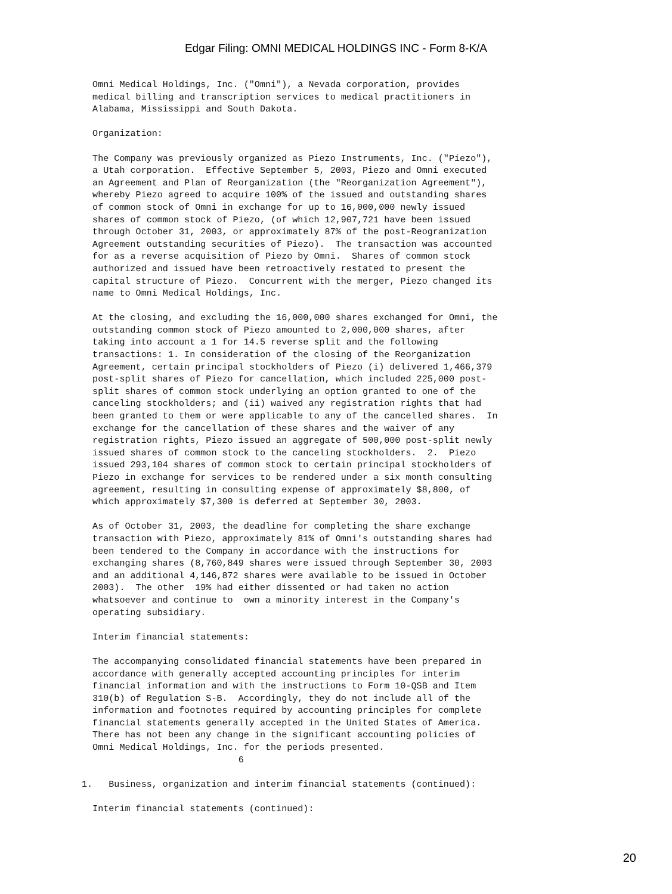Edgar Filing: OMNI MEDICAL HOLDINGS INC - Form 8-K/A
  Omni Medical Holdings, Inc. ("Omni"), a Nevada corporation, provides
  medical billing and transcription services to medical practitioners in
  Alabama, Mississippi and South Dakota.

  Organization:

  The Company was previously organized as Piezo Instruments, Inc. ("Piezo"),
  a Utah corporation.  Effective September 5, 2003, Piezo and Omni executed
  an Agreement and Plan of Reorganization (the "Reorganization Agreement"),
  whereby Piezo agreed to acquire 100% of the issued and outstanding shares
  of common stock of Omni in exchange for up to 16,000,000 newly issued
  shares of common stock of Piezo, (of which 12,907,721 have been issued
  through October 31, 2003, or approximately 87% of the post-Reogranization
  Agreement outstanding securities of Piezo).  The transaction was accounted
  for as a reverse acquisition of Piezo by Omni.  Shares of common stock
  authorized and issued have been retroactively restated to present the
  capital structure of Piezo.  Concurrent with the merger, Piezo changed its
  name to Omni Medical Holdings, Inc.

  At the closing, and excluding the 16,000,000 shares exchanged for Omni, the
  outstanding common stock of Piezo amounted to 2,000,000 shares, after
  taking into account a 1 for 14.5 reverse split and the following
  transactions: 1. In consideration of the closing of the Reorganization
  Agreement, certain principal stockholders of Piezo (i) delivered 1,466,379
  post-split shares of Piezo for cancellation, which included 225,000 post-
  split shares of common stock underlying an option granted to one of the
  canceling stockholders; and (ii) waived any registration rights that had
  been granted to them or were applicable to any of the cancelled shares.  In
  exchange for the cancellation of these shares and the waiver of any
  registration rights, Piezo issued an aggregate of 500,000 post-split newly
  issued shares of common stock to the canceling stockholders.  2.  Piezo
  issued 293,104 shares of common stock to certain principal stockholders of
  Piezo in exchange for services to be rendered under a six month consulting
  agreement, resulting in consulting expense of approximately $8,800, of
  which approximately $7,300 is deferred at September 30, 2003.

  As of October 31, 2003, the deadline for completing the share exchange
  transaction with Piezo, approximately 81% of Omni's outstanding shares had
  been tendered to the Company in accordance with the instructions for
  exchanging shares (8,760,849 shares were issued through September 30, 2003
  and an additional 4,146,872 shares were available to be issued in October
  2003).  The other  19% had either dissented or had taken no action
  whatsoever and continue to  own a minority interest in the Company's
  operating subsidiary.

  Interim financial statements:

  The accompanying consolidated financial statements have been prepared in
  accordance with generally accepted accounting principles for interim
  financial information and with the instructions to Form 10-QSB and Item
  310(b) of Regulation S-B.  Accordingly, they do not include all of the
  information and footnotes required by accounting principles for complete
  financial statements generally accepted in the United States of America.
  There has not been any change in the significant accounting policies of
  Omni Medical Holdings, Inc. for the periods presented.
                             6

1.   Business, organization and interim financial statements (continued):

  Interim financial statements (continued):
20